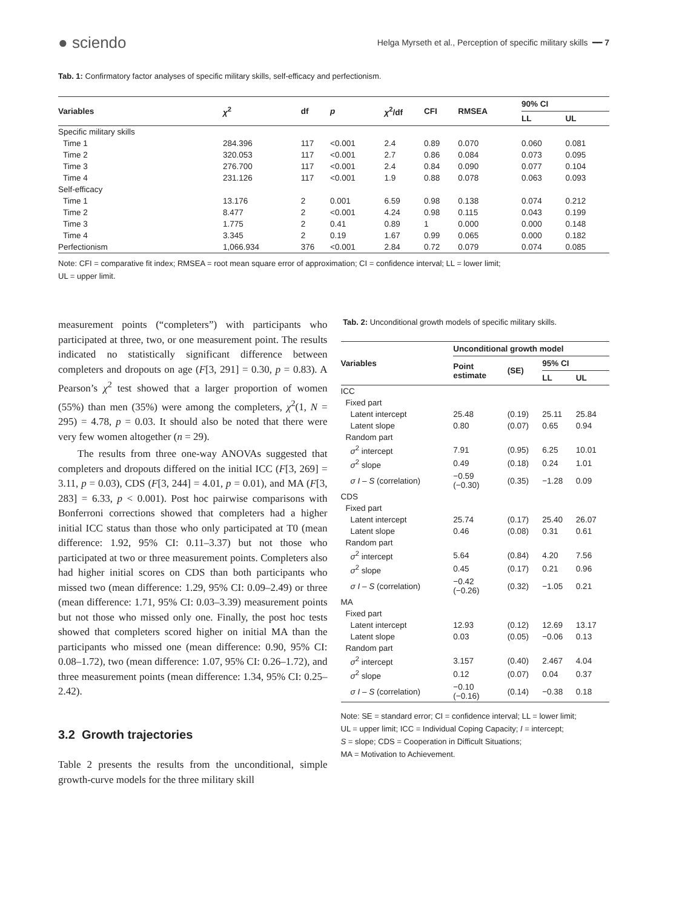● sciendo Helga Myrseth et al., Perception of specific military skills ━━ 7
Tab. 1: Confirmatory factor analyses of specific military skills, self-efficacy and perfectionism.
| Variables | χ<sup>2</sup> | df | p | χ<sup>2</sup>/df | CFI | RMSEA | 90% CI | |
| --- | --- | --- | --- | --- | --- | --- | --- | --- |
| | | | | | | | LL | UL |
| Specific military skills | | | | | | | | |
| Time 1 | 284.396 | 117 | <0.001 | 2.4 | 0.89 | 0.070 | 0.060 | 0.081 |
| Time 2 | 320.053 | 117 | <0.001 | 2.7 | 0.86 | 0.084 | 0.073 | 0.095 |
| Time 3 | 276.700 | 117 | <0.001 | 2.4 | 0.84 | 0.090 | 0.077 | 0.104 |
| Time 4 | 231.126 | 117 | <0.001 | 1.9 | 0.88 | 0.078 | 0.063 | 0.093 |
| Self-efficacy | | | | | | | | |
| Time 1 | 13.176 | 2 | 0.001 | 6.59 | 0.98 | 0.138 | 0.074 | 0.212 |
| Time 2 | 8.477 | 2 | <0.001 | 4.24 | 0.98 | 0.115 | 0.043 | 0.199 |
| Time 3 | 1.775 | 2 | 0.41 | 0.89 | 1 | 0.000 | 0.000 | 0.148 |
| Time 4 | 3.345 | 2 | 0.19 | 1.67 | 0.99 | 0.065 | 0.000 | 0.182 |
| Perfectionism | 1,066.934 | 376 | <0.001 | 2.84 | 0.72 | 0.079 | 0.074 | 0.085 |
Note: CFI = comparative fit index; RMSEA = root mean square error of approximation; CI = confidence interval; LL = lower limit;
UL = upper limit.
measurement points (“completers”) with participants who participated at three, two, or one measurement point. The results indicated no statistically significant difference between completers and dropouts on age (F[3, 291] = 0.30, p = 0.83). A Pearson’s χ<sup>2</sup> test showed that a larger proportion of women (55%) than men (35%) were among the completers, χ<sup>2</sup>(1, N = 295) = 4.78, p = 0.03. It should also be noted that there were very few women altogether (n = 29).
The results from three one-way ANOVAs suggested that completers and dropouts differed on the initial ICC (F[3, 269] = 3.11, p = 0.03), CDS (F[3, 244] = 4.01, p = 0.01), and MA (F[3, 283] = 6.33, p < 0.001). Post hoc pairwise comparisons with Bonferroni corrections showed that completers had a higher initial ICC status than those who only participated at T0 (mean difference: 1.92, 95% CI: 0.11–3.37) but not those who participated at two or three measurement points. Completers also had higher initial scores on CDS than both participants who missed two (mean difference: 1.29, 95% CI: 0.09–2.49) or three (mean difference: 1.71, 95% CI: 0.03–3.39) measurement points but not those who missed only one. Finally, the post hoc tests showed that completers scored higher on initial MA than the participants who missed one (mean difference: 0.90, 95% CI: 0.08–1.72), two (mean difference: 1.07, 95% CI: 0.26–1.72), and three measurement points (mean difference: 1.34, 95% CI: 0.25–2.42).
3.2 Growth trajectories
Table 2 presents the results from the unconditional, simple growth-curve models for the three military skill
Tab. 2: Unconditional growth models of specific military skills.
| Variables | Unconditional growth model | | | |
| --- | --- | --- | --- | --- |
| | Point estimate | (SE) | 95% CI | |
| | | | LL | UL |
| ICC | | | | |
| Fixed part | | | | |
| Latent intercept | 25.48 | (0.19) | 25.11 | 25.84 |
| Latent slope | 0.80 | (0.07) | 0.65 | 0.94 |
| Random part | | | | |
| σ<sup>2</sup> intercept | 7.91 | (0.95) | 6.25 | 10.01 |
| σ<sup>2</sup> slope | 0.49 | (0.18) | 0.24 | 1.01 |
| σ I – S (correlation) | −0.59 (−0.30) | (0.35) | −1.28 | 0.09 |
| CDS | | | | |
| Fixed part | | | | |
| Latent intercept | 25.74 | (0.17) | 25.40 | 26.07 |
| Latent slope | 0.46 | (0.08) | 0.31 | 0.61 |
| Random part | | | | |
| σ<sup>2</sup> intercept | 5.64 | (0.84) | 4.20 | 7.56 |
| σ<sup>2</sup> slope | 0.45 | (0.17) | 0.21 | 0.96 |
| σ I – S (correlation) | −0.42 (−0.26) | (0.32) | −1.05 | 0.21 |
| MA | | | | |
| Fixed part | | | | |
| Latent intercept | 12.93 | (0.12) | 12.69 | 13.17 |
| Latent slope | 0.03 | (0.05) | −0.06 | 0.13 |
| Random part | | | | |
| σ<sup>2</sup> intercept | 3.157 | (0.40) | 2.467 | 4.04 |
| σ<sup>2</sup> slope | 0.12 | (0.07) | 0.04 | 0.37 |
| σ I – S (correlation) | −0.10 (−0.16) | (0.14) | −0.38 | 0.18 |
Note: SE = standard error; CI = confidence interval; LL = lower limit;
UL = upper limit; ICC = Individual Coping Capacity; I = intercept;
S = slope; CDS = Cooperation in Difficult Situations;
MA = Motivation to Achievement.